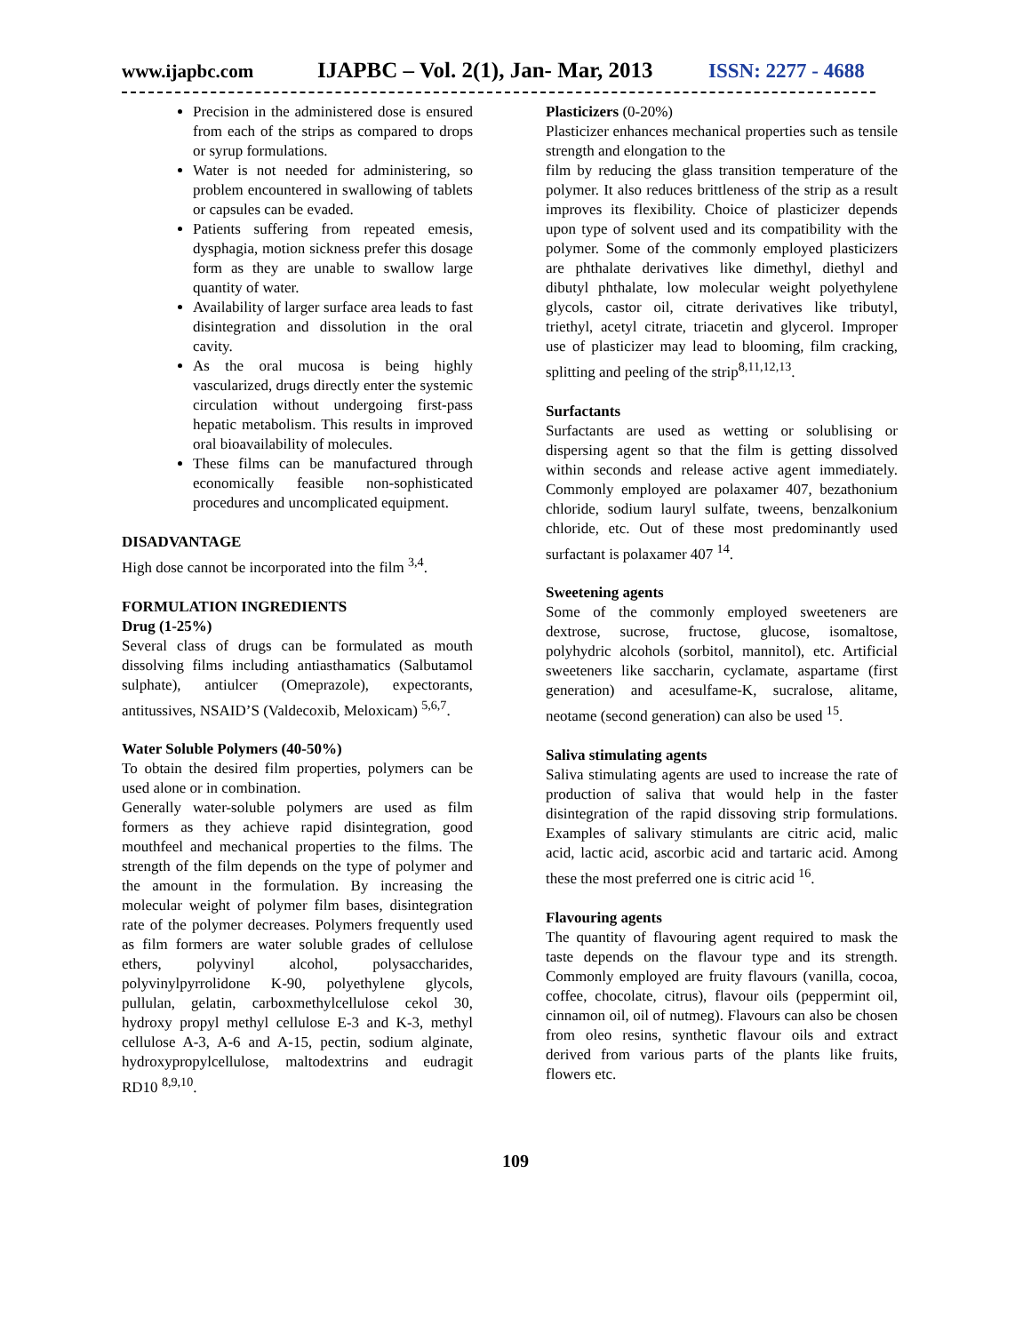www.ijapbc.com IJAPBC – Vol. 2(1), Jan- Mar, 2013 ISSN: 2277 - 4688
Precision in the administered dose is ensured from each of the strips as compared to drops or syrup formulations.
Water is not needed for administering, so problem encountered in swallowing of tablets or capsules can be evaded.
Patients suffering from repeated emesis, dysphagia, motion sickness prefer this dosage form as they are unable to swallow large quantity of water.
Availability of larger surface area leads to fast disintegration and dissolution in the oral cavity.
As the oral mucosa is being highly vascularized, drugs directly enter the systemic circulation without undergoing first-pass hepatic metabolism. This results in improved oral bioavailability of molecules.
These films can be manufactured through economically feasible non-sophisticated procedures and uncomplicated equipment.
DISADVANTAGE
High dose cannot be incorporated into the film <sup>3,4</sup>.
FORMULATION INGREDIENTS
Drug (1-25%)
Several class of drugs can be formulated as mouth dissolving films including antiasthamatics (Salbutamol sulphate), antiulcer (Omeprazole), expectorants, antitussives, NSAID’S (Valdecoxib, Meloxicam) <sup>5,6,7</sup>.
Water Soluble Polymers (40-50%)
To obtain the desired film properties, polymers can be used alone or in combination.
Generally water-soluble polymers are used as film formers as they achieve rapid disintegration, good mouthfeel and mechanical properties to the films. The strength of the film depends on the type of polymer and the amount in the formulation. By increasing the molecular weight of polymer film bases, disintegration rate of the polymer decreases. Polymers frequently used as film formers are water soluble grades of cellulose ethers, polyvinyl alcohol, polysaccharides, polyvinylpyrrolidone K-90, polyethylene glycols, pullulan, gelatin, carboxmethylcellulose cekol 30, hydroxy propyl methyl cellulose E-3 and K-3, methyl cellulose A-3, A-6 and A-15, pectin, sodium alginate, hydroxypropylcellulose, maltodextrins and eudragit RD10 <sup>8,9,10</sup>.
Plasticizers (0-20%)
Plasticizer enhances mechanical properties such as tensile strength and elongation to the
film by reducing the glass transition temperature of the polymer. It also reduces brittleness of the strip as a result improves its flexibility. Choice of plasticizer depends upon type of solvent used and its compatibility with the polymer. Some of the commonly employed plasticizers are phthalate derivatives like dimethyl, diethyl and dibutyl phthalate, low molecular weight polyethylene glycols, castor oil, citrate derivatives like tributyl, triethyl, acetyl citrate, triacetin and glycerol. Improper use of plasticizer may lead to blooming, film cracking, splitting and peeling of the strip<sup>8,11,12,13</sup>.
Surfactants
Surfactants are used as wetting or solublising or dispersing agent so that the film is getting dissolved within seconds and release active agent immediately. Commonly employed are polaxamer 407, bezathonium chloride, sodium lauryl sulfate, tweens, benzalkonium chloride, etc. Out of these most predominantly used surfactant is polaxamer 407 <sup>14</sup>.
Sweetening agents
Some of the commonly employed sweeteners are dextrose, sucrose, fructose, glucose, isomaltose, polyhydric alcohols (sorbitol, mannitol), etc. Artificial sweeteners like saccharin, cyclamate, aspartame (first generation) and acesulfame-K, sucralose, alitame, neotame (second generation) can also be used <sup>15</sup>.
Saliva stimulating agents
Saliva stimulating agents are used to increase the rate of production of saliva that would help in the faster disintegration of the rapid dissoving strip formulations. Examples of salivary stimulants are citric acid, malic acid, lactic acid, ascorbic acid and tartaric acid. Among these the most preferred one is citric acid <sup>16</sup>.
Flavouring agents
The quantity of flavouring agent required to mask the taste depends on the flavour type and its strength. Commonly employed are fruity flavours (vanilla, cocoa, coffee, chocolate, citrus), flavour oils (peppermint oil, cinnamon oil, oil of nutmeg). Flavours can also be chosen from oleo resins, synthetic flavour oils and extract derived from various parts of the plants like fruits, flowers etc.
109